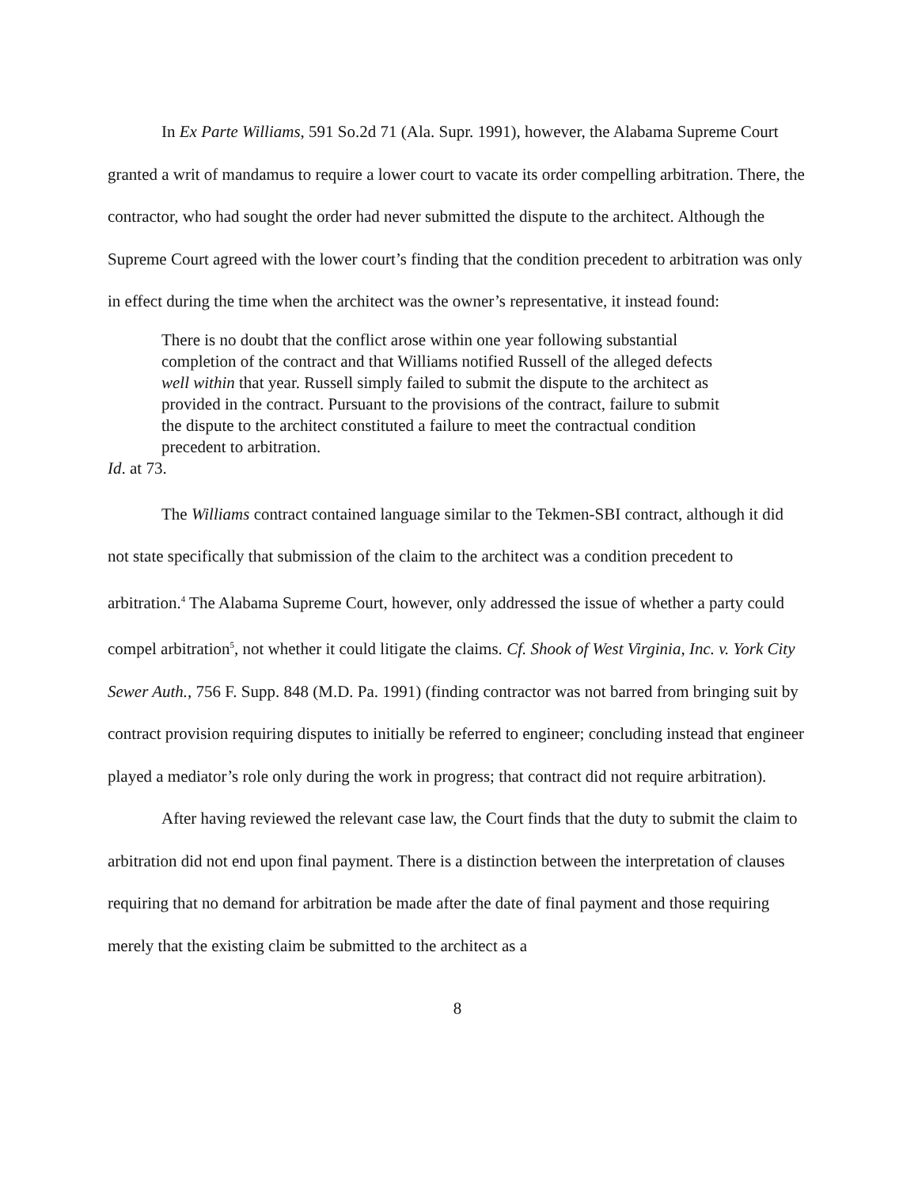In Ex Parte Williams, 591 So.2d 71 (Ala. Supr. 1991), however, the Alabama Supreme Court granted a writ of mandamus to require a lower court to vacate its order compelling arbitration. There, the contractor, who had sought the order had never submitted the dispute to the architect. Although the Supreme Court agreed with the lower court’s finding that the condition precedent to arbitration was only in effect during the time when the architect was the owner’s representative, it instead found:
There is no doubt that the conflict arose within one year following substantial completion of the contract and that Williams notified Russell of the alleged defects well within that year. Russell simply failed to submit the dispute to the architect as provided in the contract. Pursuant to the provisions of the contract, failure to submit the dispute to the architect constituted a failure to meet the contractual condition precedent to arbitration.
Id. at 73.
The Williams contract contained language similar to the Tekmen-SBI contract, although it did not state specifically that submission of the claim to the architect was a condition precedent to arbitration.<sup>4</sup> The Alabama Supreme Court, however, only addressed the issue of whether a party could compel arbitration<sup>5</sup>, not whether it could litigate the claims. Cf. Shook of West Virginia, Inc. v. York City Sewer Auth., 756 F. Supp. 848 (M.D. Pa. 1991) (finding contractor was not barred from bringing suit by contract provision requiring disputes to initially be referred to engineer; concluding instead that engineer played a mediator’s role only during the work in progress; that contract did not require arbitration).
After having reviewed the relevant case law, the Court finds that the duty to submit the claim to arbitration did not end upon final payment. There is a distinction between the interpretation of clauses requiring that no demand for arbitration be made after the date of final payment and those requiring merely that the existing claim be submitted to the architect as a
8